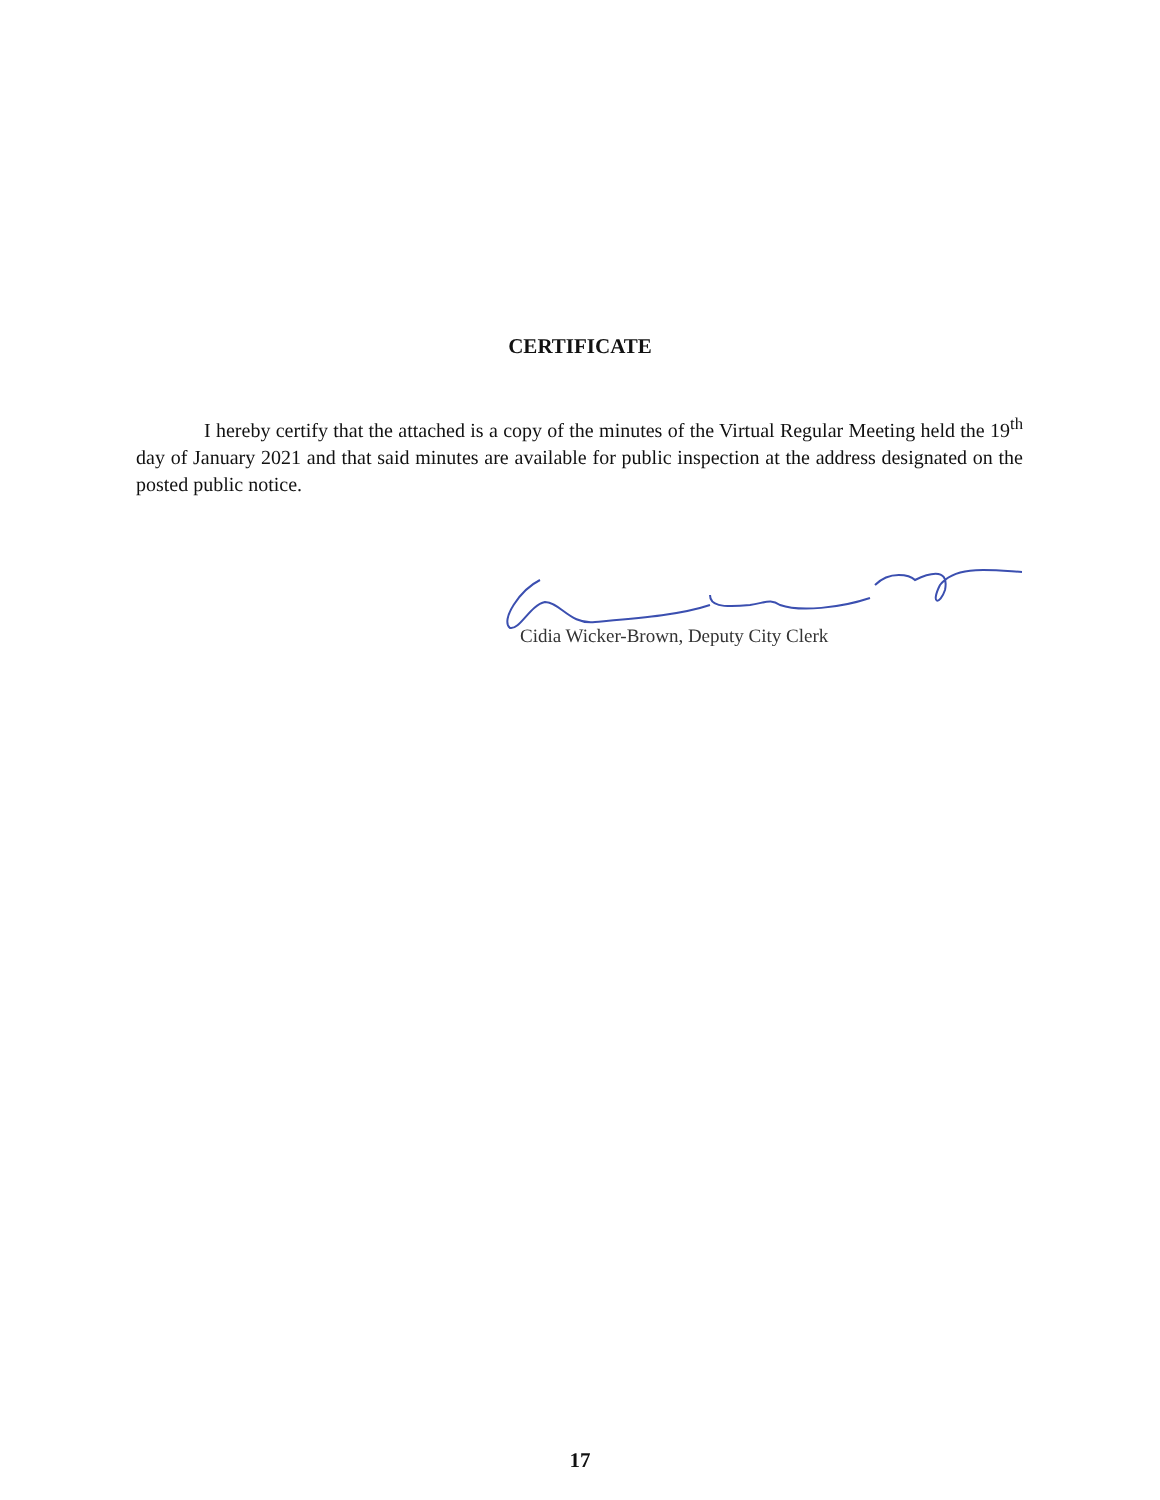CERTIFICATE
I hereby certify that the attached is a copy of the minutes of the Virtual Regular Meeting held the 19<sup>th</sup> day of January 2021 and that said minutes are available for public inspection at the address designated on the posted public notice.
Cidia Wicker-Brown, Deputy City Clerk
17